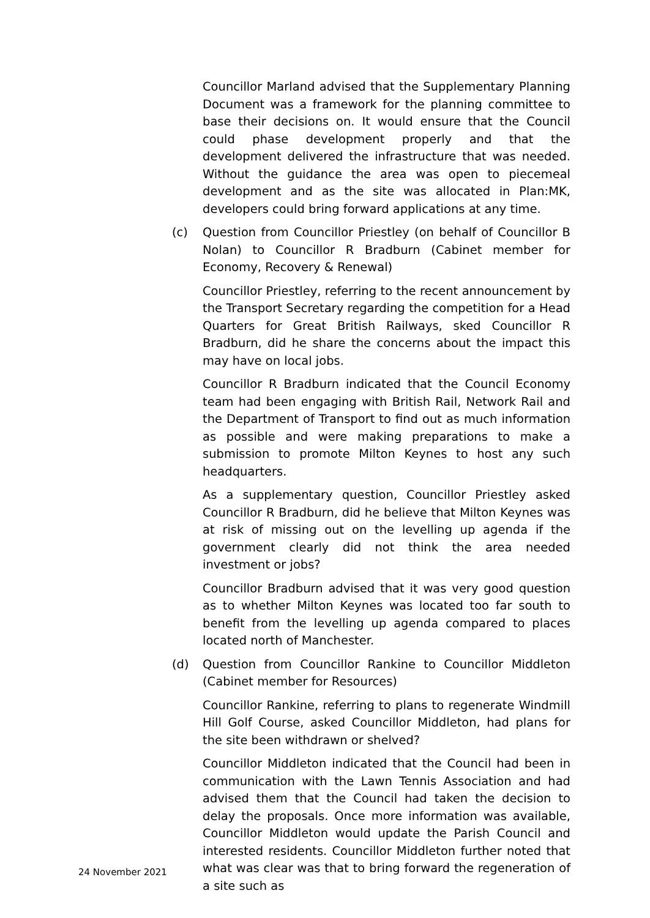Councillor Marland advised that the Supplementary Planning Document was a framework for the planning committee to base their decisions on. It would ensure that the Council could phase development properly and that the development delivered the infrastructure that was needed. Without the guidance the area was open to piecemeal development and as the site was allocated in Plan:MK, developers could bring forward applications at any time.
(c) Question from Councillor Priestley (on behalf of Councillor B Nolan) to Councillor R Bradburn (Cabinet member for Economy, Recovery & Renewal)
Councillor Priestley, referring to the recent announcement by the Transport Secretary regarding the competition for a Head Quarters for Great British Railways, sked Councillor R Bradburn, did he share the concerns about the impact this may have on local jobs.
Councillor R Bradburn indicated that the Council Economy team had been engaging with British Rail, Network Rail and the Department of Transport to find out as much information as possible and were making preparations to make a submission to promote Milton Keynes to host any such headquarters.
As a supplementary question, Councillor Priestley asked Councillor R Bradburn, did he believe that Milton Keynes was at risk of missing out on the levelling up agenda if the government clearly did not think the area needed investment or jobs?
Councillor Bradburn advised that it was very good question as to whether Milton Keynes was located too far south to benefit from the levelling up agenda compared to places located north of Manchester.
(d) Question from Councillor Rankine to Councillor Middleton (Cabinet member for Resources)
Councillor Rankine, referring to plans to regenerate Windmill Hill Golf Course, asked Councillor Middleton, had plans for the site been withdrawn or shelved?
Councillor Middleton indicated that the Council had been in communication with the Lawn Tennis Association and had advised them that the Council had taken the decision to delay the proposals. Once more information was available, Councillor Middleton would update the Parish Council and interested residents. Councillor Middleton further noted that what was clear was that to bring forward the regeneration of a site such as
24 November 2021